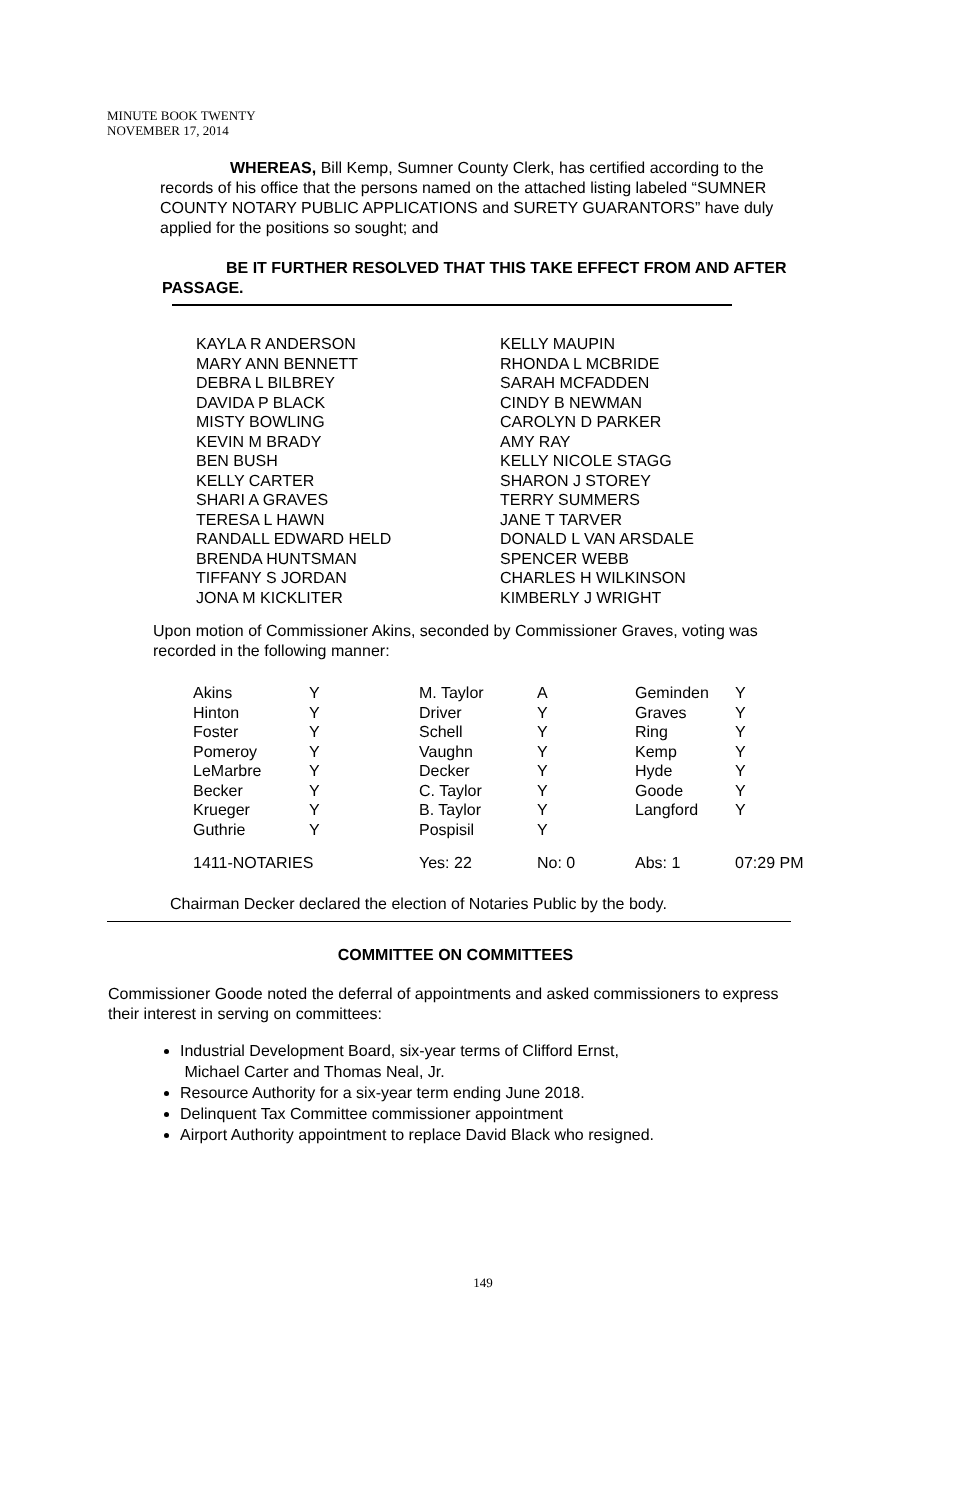MINUTE BOOK TWENTY
NOVEMBER 17, 2014
WHEREAS, Bill Kemp, Sumner County Clerk, has certified according to the records of his office that the persons named on the attached listing labeled “SUMNER COUNTY NOTARY PUBLIC APPLICATIONS and SURETY GUARANTORS” have duly applied for the positions so sought; and
BE IT FURTHER RESOLVED THAT THIS TAKE EFFECT FROM AND AFTER PASSAGE.
| KAYLA R ANDERSON MARY ANN BENNETT DEBRA L BILBREY DAVIDA P BLACK MISTY BOWLING KEVIN M BRADY BEN BUSH KELLY CARTER SHARI A GRAVES TERESA L HAWN RANDALL EDWARD HELD BRENDA HUNTSMAN TIFFANY S JORDAN JONA M KICKLITER | KELLY MAUPIN RHONDA L MCBRIDE SARAH MCFADDEN CINDY B NEWMAN CAROLYN D PARKER AMY RAY KELLY NICOLE STAGG SHARON J STOREY TERRY SUMMERS JANE T TARVER DONALD L VAN ARSDALE SPENCER WEBB CHARLES H WILKINSON KIMBERLY J WRIGHT |
Upon motion of Commissioner Akins, seconded by Commissioner Graves, voting was recorded in the following manner:
| Akins | Y | M. Taylor | A | Geminden | Y |
| Hinton | Y | Driver | Y | Graves | Y |
| Foster | Y | Schell | Y | Ring | Y |
| Pomeroy | Y | Vaughn | Y | Kemp | Y |
| LeMarbre | Y | Decker | Y | Hyde | Y |
| Becker | Y | C. Taylor | Y | Goode | Y |
| Krueger | Y | B. Taylor | Y | Langford | Y |
| Guthrie | Y | Pospisil | Y | | |
| 1411-NOTARIES | | Yes: 22 | No: 0 | Abs: 1 | 07:29 PM |
Chairman Decker declared the election of Notaries Public by the body.
COMMITTEE ON COMMITTEES
Commissioner Goode noted the deferral of appointments and asked commissioners to express their interest in serving on committees:
Industrial Development Board, six-year terms of Clifford Ernst,
Michael Carter and Thomas Neal, Jr.
Resource Authority for a six-year term ending June 2018.
Delinquent Tax Committee commissioner appointment
Airport Authority appointment to replace David Black who resigned.
149